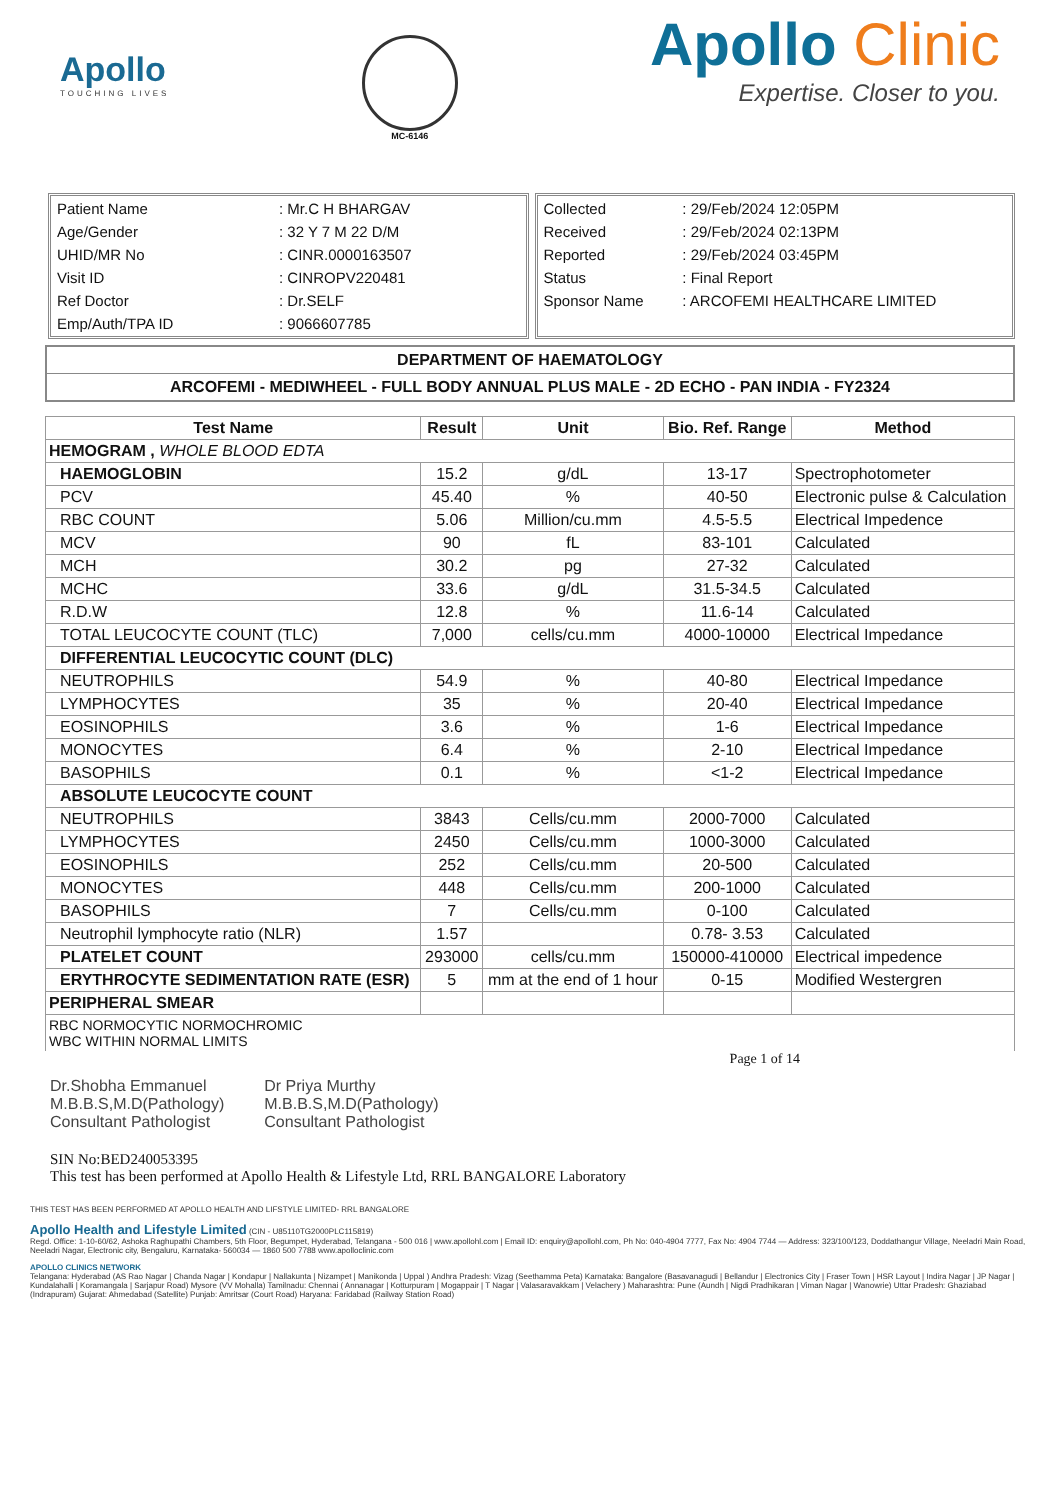Apollo
TOUCHING LIVES
MC-6146
Apollo Clinic
Expertise. Closer to you.
| Patient Name | : Mr.C H BHARGAV |
| Age/Gender | : 32 Y 7 M 22 D/M |
| UHID/MR No | : CINR.0000163507 |
| Visit ID | : CINROPV220481 |
| Ref Doctor | : Dr.SELF |
| Emp/Auth/TPA ID | : 9066607785 |
| Collected | : 29/Feb/2024 12:05PM |
| Received | : 29/Feb/2024 02:13PM |
| Reported | : 29/Feb/2024 03:45PM |
| Status | : Final Report |
| Sponsor Name | : ARCOFEMI HEALTHCARE LIMITED |
DEPARTMENT OF HAEMATOLOGY
ARCOFEMI - MEDIWHEEL - FULL BODY ANNUAL PLUS MALE - 2D ECHO - PAN INDIA - FY2324
| Test Name | Result | Unit | Bio. Ref. Range | Method |
| --- | --- | --- | --- | --- |
| HEMOGRAM , WHOLE BLOOD EDTA | | | | |
| HAEMOGLOBIN | 15.2 | g/dL | 13-17 | Spectrophotometer |
| PCV | 45.40 | % | 40-50 | Electronic pulse & Calculation |
| RBC COUNT | 5.06 | Million/cu.mm | 4.5-5.5 | Electrical Impedence |
| MCV | 90 | fL | 83-101 | Calculated |
| MCH | 30.2 | pg | 27-32 | Calculated |
| MCHC | 33.6 | g/dL | 31.5-34.5 | Calculated |
| R.D.W | 12.8 | % | 11.6-14 | Calculated |
| TOTAL LEUCOCYTE COUNT (TLC) | 7,000 | cells/cu.mm | 4000-10000 | Electrical Impedance |
| DIFFERENTIAL LEUCOCYTIC COUNT (DLC) | | | | |
| NEUTROPHILS | 54.9 | % | 40-80 | Electrical Impedance |
| LYMPHOCYTES | 35 | % | 20-40 | Electrical Impedance |
| EOSINOPHILS | 3.6 | % | 1-6 | Electrical Impedance |
| MONOCYTES | 6.4 | % | 2-10 | Electrical Impedance |
| BASOPHILS | 0.1 | % | <1-2 | Electrical Impedance |
| ABSOLUTE LEUCOCYTE COUNT | | | | |
| NEUTROPHILS | 3843 | Cells/cu.mm | 2000-7000 | Calculated |
| LYMPHOCYTES | 2450 | Cells/cu.mm | 1000-3000 | Calculated |
| EOSINOPHILS | 252 | Cells/cu.mm | 20-500 | Calculated |
| MONOCYTES | 448 | Cells/cu.mm | 200-1000 | Calculated |
| BASOPHILS | 7 | Cells/cu.mm | 0-100 | Calculated |
| Neutrophil lymphocyte ratio (NLR) | 1.57 | | 0.78- 3.53 | Calculated |
| PLATELET COUNT | 293000 | cells/cu.mm | 150000-410000 | Electrical impedence |
| ERYTHROCYTE SEDIMENTATION RATE (ESR) | 5 | mm at the end of 1 hour | 0-15 | Modified Westergren |
| PERIPHERAL SMEAR | | | | |
| RBC NORMOCYTIC NORMOCHROMIC WBC WITHIN NORMAL LIMITS | | | | |
Page 1 of 14
Dr.Shobha Emmanuel
M.B.B.S,M.D(Pathology)
Consultant Pathologist
Dr Priya Murthy
M.B.B.S,M.D(Pathology)
Consultant Pathologist
SIN No:BED240053395
This test has been performed at Apollo Health & Lifestyle Ltd, RRL BANGALORE Laboratory
THIS TEST HAS BEEN PERFORMED AT APOLLO HEALTH AND LIFSTYLE LIMITED- RRL BANGALORE
Apollo Health and Lifestyle Limited (CIN - U85110TG2000PLC115819)
Regd. Office: 1-10-60/62, Ashoka Raghupathi Chambers, 5th Floor, Begumpet, Hyderabad, Telangana - 500 016 | www.apollohl.com | Email ID: enquiry@apollohl.com, Ph No: 040-4904 7777, Fax No: 4904 7744 — Address: 323/100/123, Doddathangur Village, Neeladri Main Road, Neeladri Nagar, Electronic city, Bengaluru, Karnataka- 560034 — 1860 500 7788 www.apolloclinic.com
APOLLO CLINICS NETWORK
Telangana: Hyderabad (AS Rao Nagar | Chanda Nagar | Kondapur | Nallakunta | Nizampet | Manikonda | Uppal ) Andhra Pradesh: Vizag (Seethamma Peta) Karnataka: Bangalore (Basavanagudi | Bellandur | Electronics City | Fraser Town | HSR Layout | Indira Nagar | JP Nagar | Kundalahalli | Koramangala | Sarjapur Road) Mysore (VV Mohalla) Tamilnadu: Chennai ( Annanagar | Kotturpuram | Mogappair | T Nagar | Valasaravakkam | Velachery ) Maharashtra: Pune (Aundh | Nigdi Pradhikaran | Viman Nagar | Wanowrie) Uttar Pradesh: Ghaziabad (Indrapuram) Gujarat: Ahmedabad (Satellite) Punjab: Amritsar (Court Road) Haryana: Faridabad (Railway Station Road)